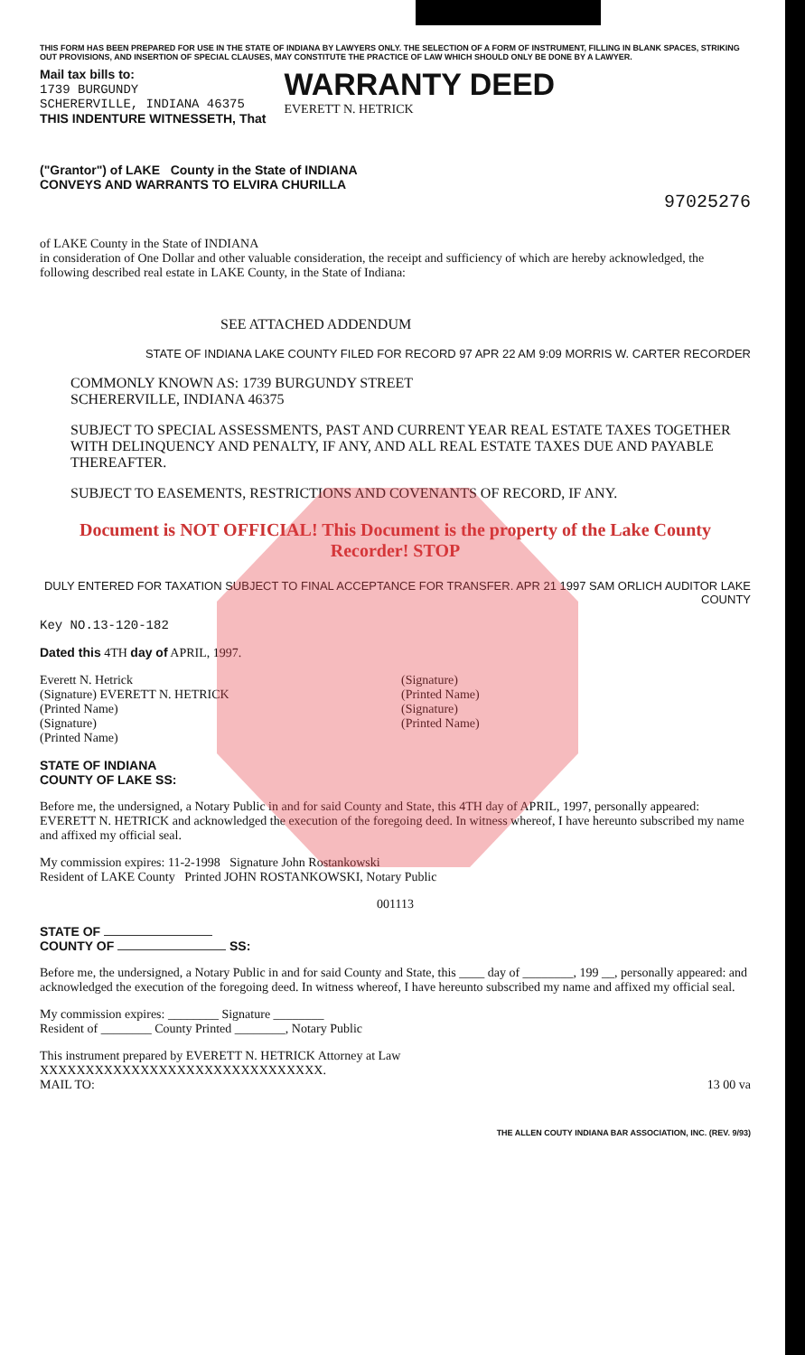THIS FORM HAS BEEN PREPARED FOR USE IN THE STATE OF INDIANA BY LAWYERS ONLY. THE SELECTION OF A FORM OF INSTRUMENT, FILLING IN BLANK SPACES, STRIKING OUT PROVISIONS, AND INSERTION OF SPECIAL CLAUSES, MAY CONSTITUTE THE PRACTICE OF LAW WHICH SHOULD ONLY BE DONE BY A LAWYER.
Mail tax bills to:
1739 BURGUNDY
SCHERERVILLE, INDIANA 46375
THIS INDENTURE WITNESSETH, That
WARRANTY DEED
EVERETT N. HETRICK
("Grantor") of LAKE County in the State of INDIANA
CONVEYS AND WARRANTS TO ELVIRA CHURILLA
97025276
of LAKE County in the State of INDIANA
in consideration of One Dollar and other valuable consideration, the receipt and sufficiency of which are hereby acknowledged, the following described real estate in LAKE County, in the State of Indiana:
SEE ATTACHED ADDENDUM
STATE OF INDIANA LAKE COUNTY FILED FOR RECORD 97 APR 22 AM 9:09 MORRIS W. CARTER RECORDER
COMMONLY KNOWN AS: 1739 BURGUNDY STREET
SCHERERVILLE, INDIANA 46375
SUBJECT TO SPECIAL ASSESSMENTS, PAST AND CURRENT YEAR REAL ESTATE TAXES TOGETHER WITH DELINQUENCY AND PENALTY, IF ANY, AND ALL REAL ESTATE TAXES DUE AND PAYABLE THEREAFTER.
SUBJECT TO EASEMENTS, RESTRICTIONS AND COVENANTS OF RECORD, IF ANY.
Document is NOT OFFICIAL! This Document is the property of the Lake County Recorder! STOP
DULY ENTERED FOR TAXATION SUBJECT TO FINAL ACCEPTANCE FOR TRANSFER. APR 21 1997 SAM ORLICH AUDITOR LAKE COUNTY
Key NO.13-120-182
Dated this 4TH day of APRIL, 1997.
Everett N. Hetrick
(Signature) EVERETT N. HETRICK
(Printed Name)
(Signature)
(Printed Name)
(Signature)
(Printed Name)
(Signature)
(Printed Name)
STATE OF INDIANA
COUNTY OF LAKE SS:
Before me, the undersigned, a Notary Public in and for said County and State, this 4TH day of APRIL, 1997, personally appeared: EVERETT N. HETRICK and acknowledged the execution of the foregoing deed. In witness whereof, I have hereunto subscribed my name and affixed my official seal.
My commission expires: 11-2-1998 Signature John Rostankowski
Resident of LAKE County Printed JOHN ROSTANKOWSKI, Notary Public
001113
STATE OF
COUNTY OF SS:
Before me, the undersigned, a Notary Public in and for said County and State, this ____ day of ________, 199 __, personally appeared: and acknowledged the execution of the foregoing deed. In witness whereof, I have hereunto subscribed my name and affixed my official seal.
My commission expires: ________ Signature ________
Resident of ________ County Printed ________, Notary Public
This instrument prepared by EVERETT N. HETRICK Attorney at Law
XXXXXXXXXXXXXXXXXXXXXXXXXXXXXXX.
MAIL TO: 13 00 va
THE ALLEN COUTY INDIANA BAR ASSOCIATION, INC. (REV. 9/93)